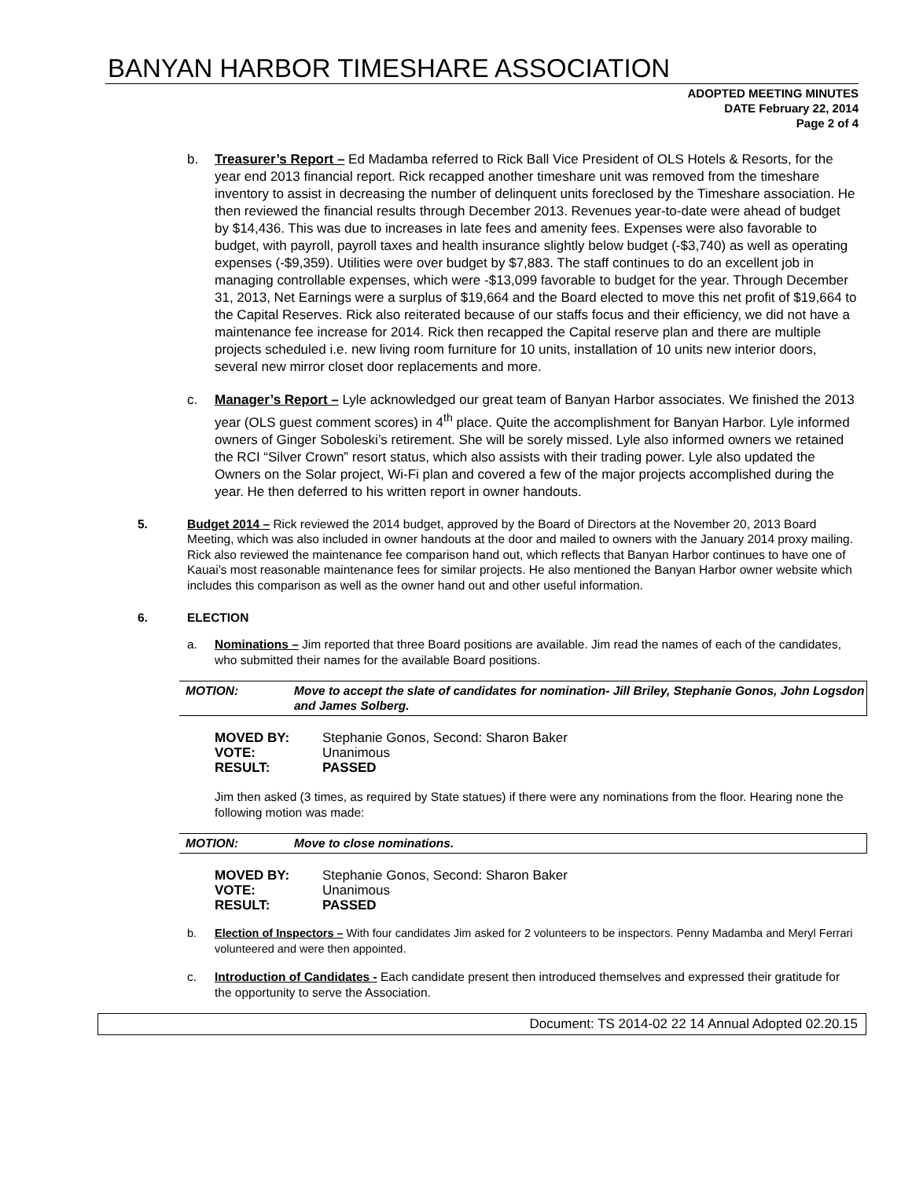BANYAN HARBOR TIMESHARE ASSOCIATION
ADOPTED MEETING MINUTES
DATE February 22, 2014
Page 2 of 4
b. Treasurer’s Report – Ed Madamba referred to Rick Ball Vice President of OLS Hotels & Resorts, for the year end 2013 financial report. Rick recapped another timeshare unit was removed from the timeshare inventory to assist in decreasing the number of delinquent units foreclosed by the Timeshare association. He then reviewed the financial results through December 2013. Revenues year-to-date were ahead of budget by $14,436. This was due to increases in late fees and amenity fees. Expenses were also favorable to budget, with payroll, payroll taxes and health insurance slightly below budget (-$3,740) as well as operating expenses (-$9,359). Utilities were over budget by $7,883. The staff continues to do an excellent job in managing controllable expenses, which were -$13,099 favorable to budget for the year. Through December 31, 2013, Net Earnings were a surplus of $19,664 and the Board elected to move this net profit of $19,664 to the Capital Reserves. Rick also reiterated because of our staffs focus and their efficiency, we did not have a maintenance fee increase for 2014. Rick then recapped the Capital reserve plan and there are multiple projects scheduled i.e. new living room furniture for 10 units, installation of 10 units new interior doors, several new mirror closet door replacements and more.
c. Manager’s Report – Lyle acknowledged our great team of Banyan Harbor associates. We finished the 2013 year (OLS guest comment scores) in 4<sup>th</sup> place. Quite the accomplishment for Banyan Harbor. Lyle informed owners of Ginger Soboleski’s retirement. She will be sorely missed. Lyle also informed owners we retained the RCI “Silver Crown” resort status, which also assists with their trading power. Lyle also updated the Owners on the Solar project, Wi-Fi plan and covered a few of the major projects accomplished during the year. He then deferred to his written report in owner handouts.
5. Budget 2014 – Rick reviewed the 2014 budget, approved by the Board of Directors at the November 20, 2013 Board Meeting, which was also included in owner handouts at the door and mailed to owners with the January 2014 proxy mailing. Rick also reviewed the maintenance fee comparison hand out, which reflects that Banyan Harbor continues to have one of Kauai’s most reasonable maintenance fees for similar projects. He also mentioned the Banyan Harbor owner website which includes this comparison as well as the owner hand out and other useful information.
6. ELECTION
a. Nominations – Jim reported that three Board positions are available. Jim read the names of each of the candidates, who submitted their names for the available Board positions.
MOTION: Move to accept the slate of candidates for nomination- Jill Briley, Stephanie Gonos, John Logsdon and James Solberg.
| MOVED BY: | Stephanie Gonos, Second: Sharon Baker |
| VOTE: | Unanimous |
| RESULT: | PASSED |
Jim then asked (3 times, as required by State statues) if there were any nominations from the floor. Hearing none the following motion was made:
MOTION: Move to close nominations.
| MOVED BY: | Stephanie Gonos, Second: Sharon Baker |
| VOTE: | Unanimous |
| RESULT: | PASSED |
b. Election of Inspectors – With four candidates Jim asked for 2 volunteers to be inspectors. Penny Madamba and Meryl Ferrari volunteered and were then appointed.
c. Introduction of Candidates - Each candidate present then introduced themselves and expressed their gratitude for the opportunity to serve the Association.
Document: TS 2014-02 22 14 Annual Adopted 02.20.15